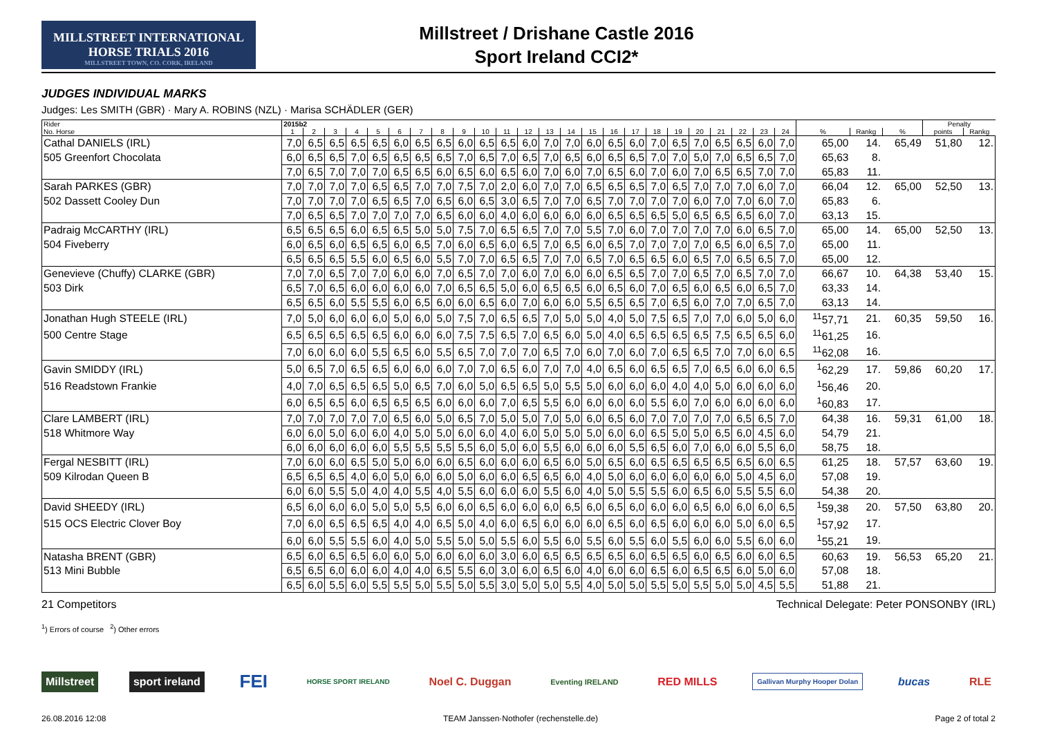MILLSTREET INTERNATIONAL
HORSE TRIALS 2016
MILLSTREET TOWN, CO. CORK, IRELAND
Millstreet / Drishane Castle 2016
Sport Ireland CCI2*
JUDGES INDIVIDUAL MARKS
Judges: Les SMITH (GBR) · Mary A. ROBINS (NZL) · Marisa SCHÄDLER (GER)
| Rider | 2015b2 | | | | | | | | | | | | | | | | | | | | | | | | | | | Penalty | |
| --- | --- | --- | --- | --- | --- | --- | --- | --- | --- | --- | --- | --- | --- | --- | --- | --- | --- | --- | --- | --- | --- | --- | --- | --- | --- | --- | --- | --- | --- |
| No. Horse | 1 | 2 | 3 | 4 | 5 | 6 | 7 | 8 | 9 | 10 | 11 | 12 | 13 | 14 | 15 | 16 | 17 | 18 | 19 | 20 | 21 | 22 | 23 | 24 | % | Rankg | % | points | Rankg |
| Cathal DANIELS (IRL) | 7,0 | 6,5 | 6,5 | 6,5 | 6,5 | 6,0 | 6,5 | 6,5 | 6,0 | 6,5 | 6,5 | 6,0 | 7,0 | 7,0 | 6,0 | 6,5 | 6,0 | 7,0 | 6,5 | 7,0 | 6,5 | 6,5 | 6,0 | 7,0 | 65,00 | 14. | 65,49 | 51,80 | 12. |
| 505 Greenfort Chocolata | 6,0 | 6,5 | 6,5 | 7,0 | 6,5 | 6,5 | 6,5 | 6,5 | 7,0 | 6,5 | 7,0 | 6,5 | 7,0 | 6,5 | 6,0 | 6,5 | 6,5 | 7,0 | 7,0 | 5,0 | 7,0 | 6,5 | 6,5 | 7,0 | 65,63 | 8. | | | |
| | 7,0 | 6,5 | 7,0 | 7,0 | 7,0 | 6,5 | 6,5 | 6,0 | 6,5 | 6,0 | 6,5 | 6,0 | 7,0 | 6,0 | 7,0 | 6,5 | 6,0 | 7,0 | 6,0 | 7,0 | 6,5 | 6,5 | 7,0 | 7,0 | 65,83 | 11. | | | |
| Sarah PARKES (GBR) | 7,0 | 7,0 | 7,0 | 7,0 | 6,5 | 6,5 | 7,0 | 7,0 | 7,5 | 7,0 | 2,0 | 6,0 | 7,0 | 7,0 | 6,5 | 6,5 | 6,5 | 7,0 | 6,5 | 7,0 | 7,0 | 7,0 | 6,0 | 7,0 | 66,04 | 12. | 65,00 | 52,50 | 13. |
| 502 Dassett Cooley Dun | 7,0 | 7,0 | 7,0 | 7,0 | 6,5 | 6,5 | 7,0 | 6,5 | 6,0 | 6,5 | 3,0 | 6,5 | 7,0 | 7,0 | 6,5 | 7,0 | 7,0 | 7,0 | 7,0 | 6,0 | 7,0 | 7,0 | 6,0 | 7,0 | 65,83 | 6. | | | |
| | 7,0 | 6,5 | 6,5 | 7,0 | 7,0 | 7,0 | 7,0 | 6,5 | 6,0 | 6,0 | 4,0 | 6,0 | 6,0 | 6,0 | 6,0 | 6,5 | 6,5 | 6,5 | 5,0 | 6,5 | 6,5 | 6,5 | 6,0 | 7,0 | 63,13 | 15. | | | |
| Padraig McCARTHY (IRL) | 6,5 | 6,5 | 6,5 | 6,0 | 6,5 | 6,5 | 5,0 | 5,0 | 7,5 | 7,0 | 6,5 | 6,5 | 7,0 | 7,0 | 5,5 | 7,0 | 6,0 | 7,0 | 7,0 | 7,0 | 7,0 | 6,0 | 6,5 | 7,0 | 65,00 | 14. | 65,00 | 52,50 | 13. |
| 504 Fiveberry | 6,0 | 6,5 | 6,0 | 6,5 | 6,5 | 6,0 | 6,5 | 7,0 | 6,0 | 6,5 | 6,0 | 6,5 | 7,0 | 6,5 | 6,0 | 6,5 | 7,0 | 7,0 | 7,0 | 7,0 | 6,5 | 6,0 | 6,5 | 7,0 | 65,00 | 11. | | | |
| | 6,5 | 6,5 | 6,5 | 5,5 | 6,0 | 6,5 | 6,0 | 5,5 | 7,0 | 7,0 | 6,5 | 6,5 | 7,0 | 7,0 | 6,5 | 7,0 | 6,5 | 6,5 | 6,0 | 6,5 | 7,0 | 6,5 | 6,5 | 7,0 | 65,00 | 12. | | | |
| Genevieve (Chuffy) CLARKE (GBR) | 7,0 | 7,0 | 6,5 | 7,0 | 7,0 | 6,0 | 6,0 | 7,0 | 6,5 | 7,0 | 7,0 | 6,0 | 7,0 | 6,0 | 6,0 | 6,5 | 6,5 | 7,0 | 7,0 | 6,5 | 7,0 | 6,5 | 7,0 | 7,0 | 66,67 | 10. | 64,38 | 53,40 | 15. |
| 503 Dirk | 6,5 | 7,0 | 6,5 | 6,0 | 6,0 | 6,0 | 6,0 | 7,0 | 6,5 | 6,5 | 5,0 | 6,0 | 6,5 | 6,5 | 6,0 | 6,5 | 6,0 | 7,0 | 6,5 | 6,0 | 6,5 | 6,0 | 6,5 | 7,0 | 63,33 | 14. | | | |
| | 6,5 | 6,5 | 6,0 | 5,5 | 5,5 | 6,0 | 6,5 | 6,0 | 6,0 | 6,5 | 6,0 | 7,0 | 6,0 | 6,0 | 5,5 | 6,5 | 6,5 | 7,0 | 6,5 | 6,0 | 7,0 | 7,0 | 6,5 | 7,0 | 63,13 | 14. | | | |
| Jonathan Hugh STEELE (IRL) | 7,0 | 5,0 | 6,0 | 6,0 | 6,0 | 5,0 | 6,0 | 5,0 | 7,5 | 7,0 | 6,5 | 6,5 | 7,0 | 5,0 | 5,0 | 4,0 | 5,0 | 7,5 | 6,5 | 7,0 | 7,0 | 6,0 | 5,0 | 6,0 | <sup>11</sup> 57,71 | 21. | 60,35 | 59,50 | 16. |
| 500 Centre Stage | 6,5 | 6,5 | 6,5 | 6,5 | 6,5 | 6,0 | 6,0 | 6,0 | 7,5 | 7,5 | 6,5 | 7,0 | 6,5 | 6,0 | 5,0 | 4,0 | 6,5 | 6,5 | 6,5 | 6,5 | 7,5 | 6,5 | 6,5 | 6,0 | <sup>11</sup> 61,25 | 16. | | | |
| | 7,0 | 6,0 | 6,0 | 6,0 | 5,5 | 6,5 | 6,0 | 5,5 | 6,5 | 7,0 | 7,0 | 7,0 | 6,5 | 7,0 | 6,0 | 7,0 | 6,0 | 7,0 | 6,5 | 6,5 | 7,0 | 7,0 | 6,0 | 6,5 | <sup>11</sup> 62,08 | 16. | | | |
| Gavin SMIDDY (IRL) | 5,0 | 6,5 | 7,0 | 6,5 | 6,5 | 6,0 | 6,0 | 6,0 | 7,0 | 7,0 | 6,5 | 6,0 | 7,0 | 7,0 | 4,0 | 6,5 | 6,0 | 6,5 | 6,5 | 7,0 | 6,5 | 6,0 | 6,0 | 6,5 | <sup>1</sup> 62,29 | 17. | 59,86 | 60,20 | 17. |
| 516 Readstown Frankie | 4,0 | 7,0 | 6,5 | 6,5 | 6,5 | 5,0 | 6,5 | 7,0 | 6,0 | 5,0 | 6,5 | 6,5 | 5,0 | 5,5 | 5,0 | 6,0 | 6,0 | 6,0 | 4,0 | 4,0 | 5,0 | 6,0 | 6,0 | 6,0 | <sup>1</sup> 56,46 | 20. | | | |
| | 6,0 | 6,5 | 6,5 | 6,0 | 6,5 | 6,5 | 6,5 | 6,0 | 6,0 | 6,0 | 7,0 | 6,5 | 5,5 | 6,0 | 6,0 | 6,0 | 6,0 | 5,5 | 6,0 | 7,0 | 6,0 | 6,0 | 6,0 | 6,0 | <sup>1</sup> 60,83 | 17. | | | |
| Clare LAMBERT (IRL) | 7,0 | 7,0 | 7,0 | 7,0 | 7,0 | 6,5 | 6,0 | 5,0 | 6,5 | 7,0 | 5,0 | 5,0 | 7,0 | 5,0 | 6,0 | 6,5 | 6,0 | 7,0 | 7,0 | 7,0 | 7,0 | 6,5 | 6,5 | 7,0 | 64,38 | 16. | 59,31 | 61,00 | 18. |
| 518 Whitmore Way | 6,0 | 6,0 | 5,0 | 6,0 | 6,0 | 4,0 | 5,0 | 5,0 | 6,0 | 6,0 | 4,0 | 6,0 | 5,0 | 5,0 | 5,0 | 6,0 | 6,0 | 6,5 | 5,0 | 5,0 | 6,5 | 6,0 | 4,5 | 6,0 | 54,79 | 21. | | | |
| | 6,0 | 6,0 | 6,0 | 6,0 | 6,0 | 5,5 | 5,5 | 5,5 | 5,5 | 6,0 | 5,0 | 6,0 | 5,5 | 6,0 | 6,0 | 6,0 | 5,5 | 6,5 | 6,0 | 7,0 | 6,0 | 6,0 | 5,5 | 6,0 | 58,75 | 18. | | | |
| Fergal NESBITT (IRL) | 7,0 | 6,0 | 6,0 | 6,5 | 5,0 | 5,0 | 6,0 | 6,0 | 6,5 | 6,0 | 6,0 | 6,0 | 6,5 | 6,0 | 5,0 | 6,5 | 6,0 | 6,5 | 6,5 | 6,5 | 6,5 | 6,5 | 6,0 | 6,5 | 61,25 | 18. | 57,57 | 63,60 | 19. |
| 509 Kilrodan Queen B | 6,5 | 6,5 | 6,5 | 4,0 | 6,0 | 5,0 | 6,0 | 6,0 | 5,0 | 6,0 | 6,0 | 6,5 | 6,5 | 6,0 | 4,0 | 5,0 | 6,0 | 6,0 | 6,0 | 6,0 | 6,0 | 5,0 | 4,5 | 6,0 | 57,08 | 19. | | | |
| | 6,0 | 6,0 | 5,5 | 5,0 | 4,0 | 4,0 | 5,5 | 4,0 | 5,5 | 6,0 | 6,0 | 6,0 | 5,5 | 6,0 | 4,0 | 5,0 | 5,5 | 5,5 | 6,0 | 6,5 | 6,0 | 5,5 | 5,5 | 6,0 | 54,38 | 20. | | | |
| David SHEEDY (IRL) | 6,5 | 6,0 | 6,0 | 6,0 | 5,0 | 5,0 | 5,5 | 6,0 | 6,0 | 6,5 | 6,0 | 6,0 | 6,0 | 6,5 | 6,0 | 6,5 | 6,0 | 6,0 | 6,0 | 6,5 | 6,0 | 6,0 | 6,0 | 6,5 | <sup>1</sup> 59,38 | 20. | 57,50 | 63,80 | 20. |
| 515 OCS Electric Clover Boy | 7,0 | 6,0 | 6,5 | 6,5 | 6,5 | 4,0 | 4,0 | 6,5 | 5,0 | 4,0 | 6,0 | 6,5 | 6,0 | 6,0 | 6,0 | 6,5 | 6,0 | 6,5 | 6,0 | 6,0 | 6,0 | 5,0 | 6,0 | 6,5 | <sup>1</sup> 57,92 | 17. | | | |
| | 6,0 | 6,0 | 5,5 | 5,5 | 6,0 | 4,0 | 5,0 | 5,5 | 5,0 | 5,0 | 5,5 | 6,0 | 5,5 | 6,0 | 5,5 | 6,0 | 5,5 | 6,0 | 5,5 | 6,0 | 6,0 | 5,5 | 6,0 | 6,0 | <sup>1</sup> 55,21 | 19. | | | |
| Natasha BRENT (GBR) | 6,5 | 6,0 | 6,5 | 6,5 | 6,0 | 6,0 | 5,0 | 6,0 | 6,0 | 6,0 | 3,0 | 6,0 | 6,5 | 6,5 | 6,5 | 6,5 | 6,0 | 6,5 | 6,5 | 6,0 | 6,5 | 6,0 | 6,0 | 6,5 | 60,63 | 19. | 56,53 | 65,20 | 21. |
| 513 Mini Bubble | 6,5 | 6,5 | 6,0 | 6,0 | 6,0 | 4,0 | 4,0 | 6,5 | 5,5 | 6,0 | 3,0 | 6,0 | 6,5 | 6,0 | 4,0 | 6,0 | 6,0 | 6,5 | 6,0 | 6,5 | 6,5 | 6,0 | 5,0 | 6,0 | 57,08 | 18. | | | |
| | 6,5 | 6,0 | 5,5 | 6,0 | 5,5 | 5,5 | 5,0 | 5,5 | 5,0 | 5,5 | 3,0 | 5,0 | 5,0 | 5,5 | 4,0 | 5,0 | 5,0 | 5,5 | 5,0 | 5,5 | 5,0 | 5,0 | 4,5 | 5,5 | 51,88 | 21. | | | |
21 Competitors Technical Delegate: Peter PONSONBY (IRL)
<sup>1</sup>) Errors of course <sup>2</sup>) Other errors
Millstreet sport ireland FEI HORSE SPORT IRELAND Noel C. Duggan Eventing IRELAND RED MILLS Gallivan Murphy Hooper Dolan bucas RLE
26.08.2016 12:08 TEAM Janssen·Nothofer (rechenstelle.de) Page 2 of total 2